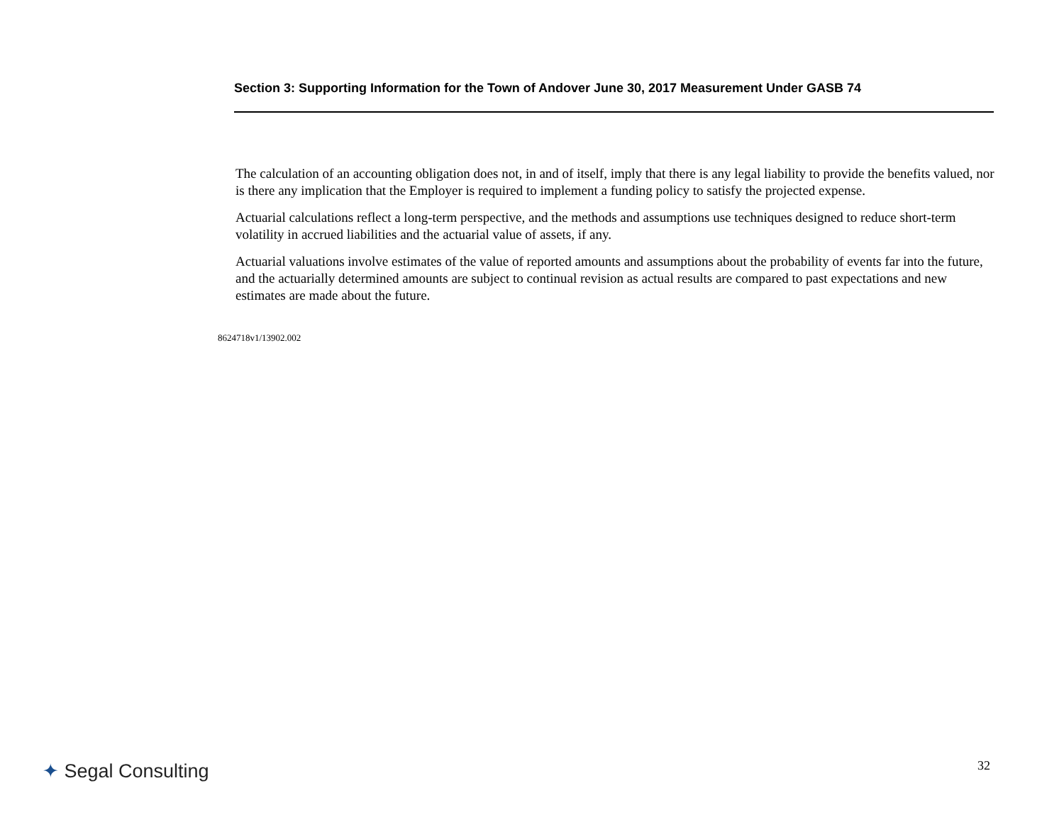Section 3: Supporting Information for the Town of Andover June 30, 2017 Measurement Under GASB 74
The calculation of an accounting obligation does not, in and of itself, imply that there is any legal liability to provide the benefits valued, nor is there any implication that the Employer is required to implement a funding policy to satisfy the projected expense.
Actuarial calculations reflect a long-term perspective, and the methods and assumptions use techniques designed to reduce short-term volatility in accrued liabilities and the actuarial value of assets, if any.
Actuarial valuations involve estimates of the value of reported amounts and assumptions about the probability of events far into the future, and the actuarially determined amounts are subject to continual revision as actual results are compared to past expectations and new estimates are made about the future.
8624718v1/13902.002
✦ Segal Consulting 32